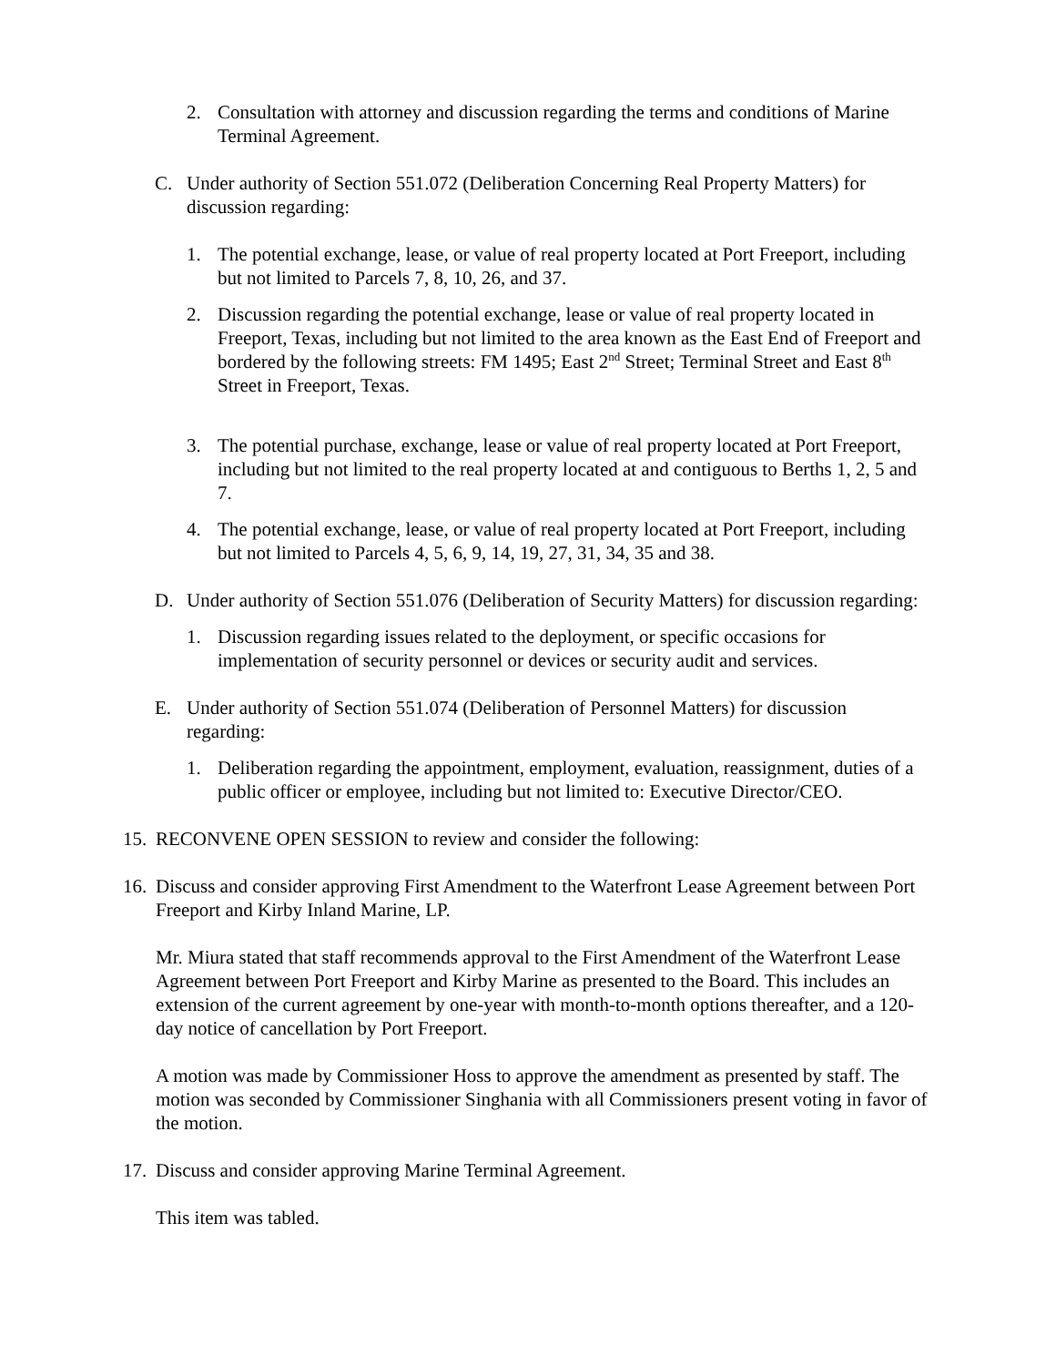2. Consultation with attorney and discussion regarding the terms and conditions of Marine Terminal Agreement.
C. Under authority of Section 551.072 (Deliberation Concerning Real Property Matters) for discussion regarding:
1. The potential exchange, lease, or value of real property located at Port Freeport, including but not limited to Parcels 7, 8, 10, 26, and 37.
2. Discussion regarding the potential exchange, lease or value of real property located in Freeport, Texas, including but not limited to the area known as the East End of Freeport and bordered by the following streets: FM 1495; East 2<sup>nd</sup> Street; Terminal Street and East 8<sup>th</sup> Street in Freeport, Texas.
3. The potential purchase, exchange, lease or value of real property located at Port Freeport, including but not limited to the real property located at and contiguous to Berths 1, 2, 5 and 7.
4. The potential exchange, lease, or value of real property located at Port Freeport, including but not limited to Parcels 4, 5, 6, 9, 14, 19, 27, 31, 34, 35 and 38.
D. Under authority of Section 551.076 (Deliberation of Security Matters) for discussion regarding:
1. Discussion regarding issues related to the deployment, or specific occasions for implementation of security personnel or devices or security audit and services.
E. Under authority of Section 551.074 (Deliberation of Personnel Matters) for discussion regarding:
1. Deliberation regarding the appointment, employment, evaluation, reassignment, duties of a public officer or employee, including but not limited to: Executive Director/CEO.
15. RECONVENE OPEN SESSION to review and consider the following:
16. Discuss and consider approving First Amendment to the Waterfront Lease Agreement between Port Freeport and Kirby Inland Marine, LP.
Mr. Miura stated that staff recommends approval to the First Amendment of the Waterfront Lease Agreement between Port Freeport and Kirby Marine as presented to the Board. This includes an extension of the current agreement by one-year with month-to-month options thereafter, and a 120-day notice of cancellation by Port Freeport.
A motion was made by Commissioner Hoss to approve the amendment as presented by staff. The motion was seconded by Commissioner Singhania with all Commissioners present voting in favor of the motion.
17. Discuss and consider approving Marine Terminal Agreement.
This item was tabled.